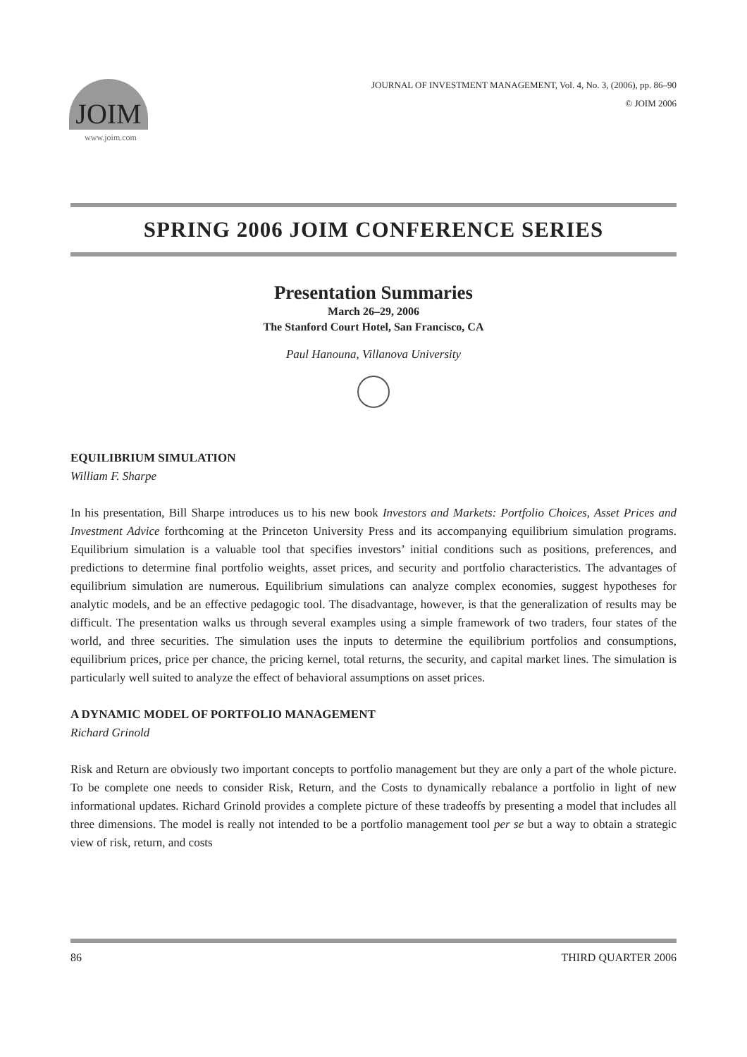JOIM
www.joim.com
JOURNAL OF INVESTMENT MANAGEMENT, Vol. 4, No. 3, (2006), pp. 86–90
© JOIM 2006
SPRING 2006 JOIM CONFERENCE SERIES
Presentation Summaries
March 26–29, 2006
The Stanford Court Hotel, San Francisco, CA
Paul Hanouna, Villanova University
EQUILIBRIUM SIMULATION
William F. Sharpe
In his presentation, Bill Sharpe introduces us to his new book Investors and Markets: Portfolio Choices, Asset Prices and Investment Advice forthcoming at the Princeton University Press and its accompanying equilibrium simulation programs. Equilibrium simulation is a valuable tool that specifies investors’ initial conditions such as positions, preferences, and predictions to determine final portfolio weights, asset prices, and security and portfolio characteristics. The advantages of equilibrium simulation are numerous. Equilibrium simulations can analyze complex economies, suggest hypotheses for analytic models, and be an effective pedagogic tool. The disadvantage, however, is that the generalization of results may be difficult. The presentation walks us through several examples using a simple framework of two traders, four states of the world, and three securities. The simulation uses the inputs to determine the equilibrium portfolios and consumptions, equilibrium prices, price per chance, the pricing kernel, total returns, the security, and capital market lines. The simulation is particularly well suited to analyze the effect of behavioral assumptions on asset prices.
A DYNAMIC MODEL OF PORTFOLIO MANAGEMENT
Richard Grinold
Risk and Return are obviously two important concepts to portfolio management but they are only a part of the whole picture. To be complete one needs to consider Risk, Return, and the Costs to dynamically rebalance a portfolio in light of new informational updates. Richard Grinold provides a complete picture of these tradeoffs by presenting a model that includes all three dimensions. The model is really not intended to be a portfolio management tool per se but a way to obtain a strategic view of risk, return, and costs
86 THIRD QUARTER 2006